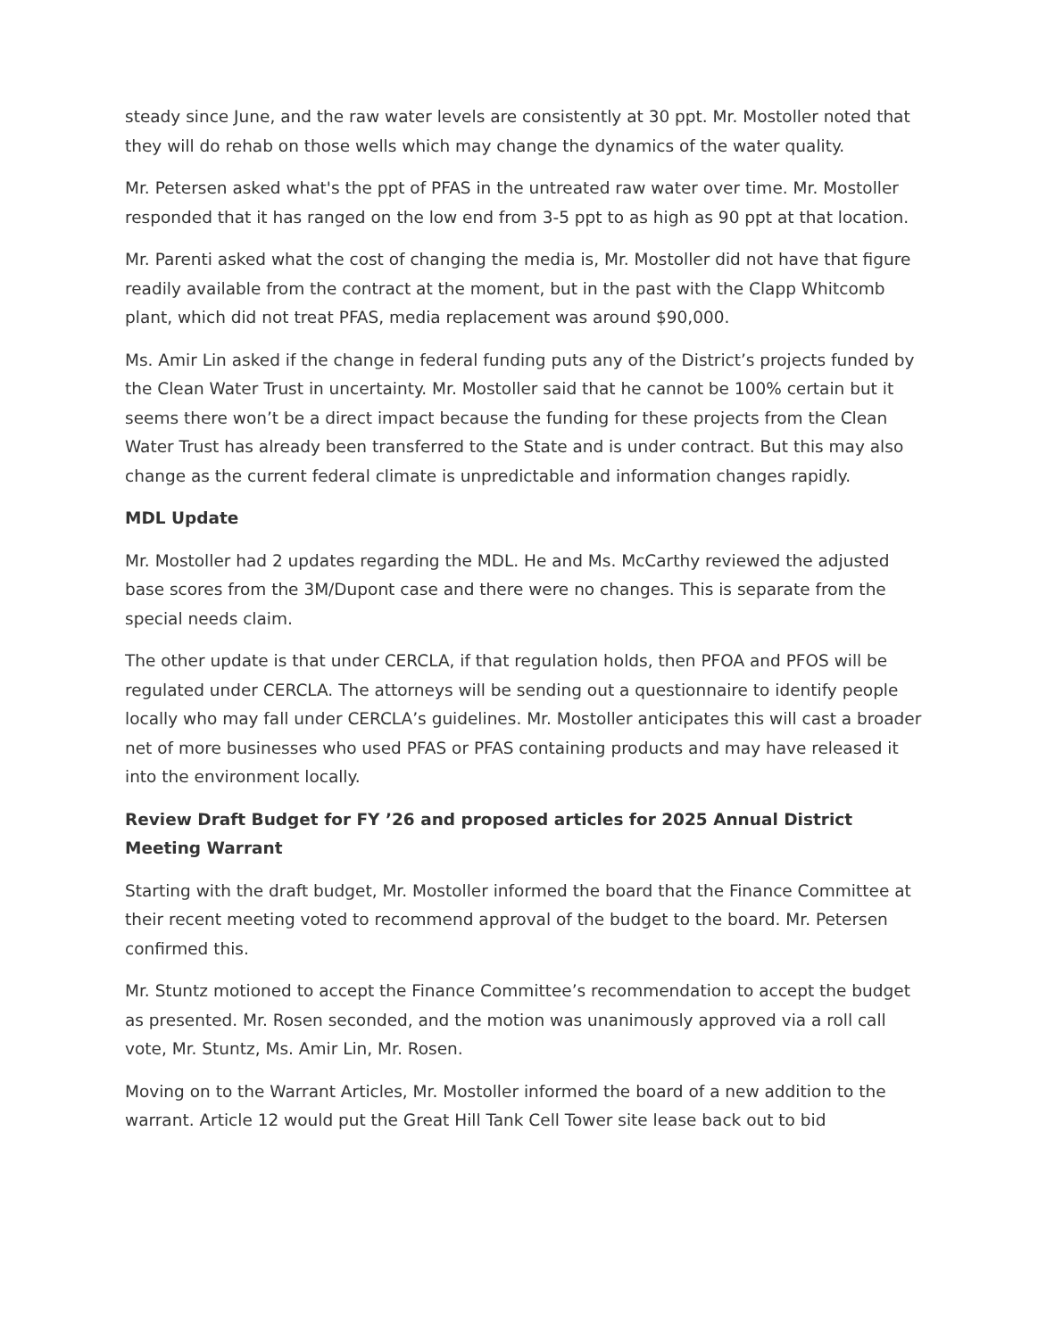steady since June, and the raw water levels are consistently at 30 ppt. Mr. Mostoller noted that they will do rehab on those wells which may change the dynamics of the water quality.
Mr. Petersen asked what's the ppt of PFAS in the untreated raw water over time. Mr. Mostoller responded that it has ranged on the low end from 3-5 ppt to as high as 90 ppt at that location.
Mr. Parenti asked what the cost of changing the media is, Mr. Mostoller did not have that figure readily available from the contract at the moment, but in the past with the Clapp Whitcomb plant, which did not treat PFAS, media replacement was around $90,000.
Ms. Amir Lin asked if the change in federal funding puts any of the District’s projects funded by the Clean Water Trust in uncertainty. Mr. Mostoller said that he cannot be 100% certain but it seems there won’t be a direct impact because the funding for these projects from the Clean Water Trust has already been transferred to the State and is under contract. But this may also change as the current federal climate is unpredictable and information changes rapidly.
MDL Update
Mr. Mostoller had 2 updates regarding the MDL. He and Ms. McCarthy reviewed the adjusted base scores from the 3M/Dupont case and there were no changes. This is separate from the special needs claim.
The other update is that under CERCLA, if that regulation holds, then PFOA and PFOS will be regulated under CERCLA. The attorneys will be sending out a questionnaire to identify people locally who may fall under CERCLA’s guidelines. Mr. Mostoller anticipates this will cast a broader net of more businesses who used PFAS or PFAS containing products and may have released it into the environment locally.
Review Draft Budget for FY ’26 and proposed articles for 2025 Annual District Meeting Warrant
Starting with the draft budget, Mr. Mostoller informed the board that the Finance Committee at their recent meeting voted to recommend approval of the budget to the board. Mr. Petersen confirmed this.
Mr. Stuntz motioned to accept the Finance Committee’s recommendation to accept the budget as presented. Mr. Rosen seconded, and the motion was unanimously approved via a roll call vote, Mr. Stuntz, Ms. Amir Lin, Mr. Rosen.
Moving on to the Warrant Articles, Mr. Mostoller informed the board of a new addition to the warrant. Article 12 would put the Great Hill Tank Cell Tower site lease back out to bid